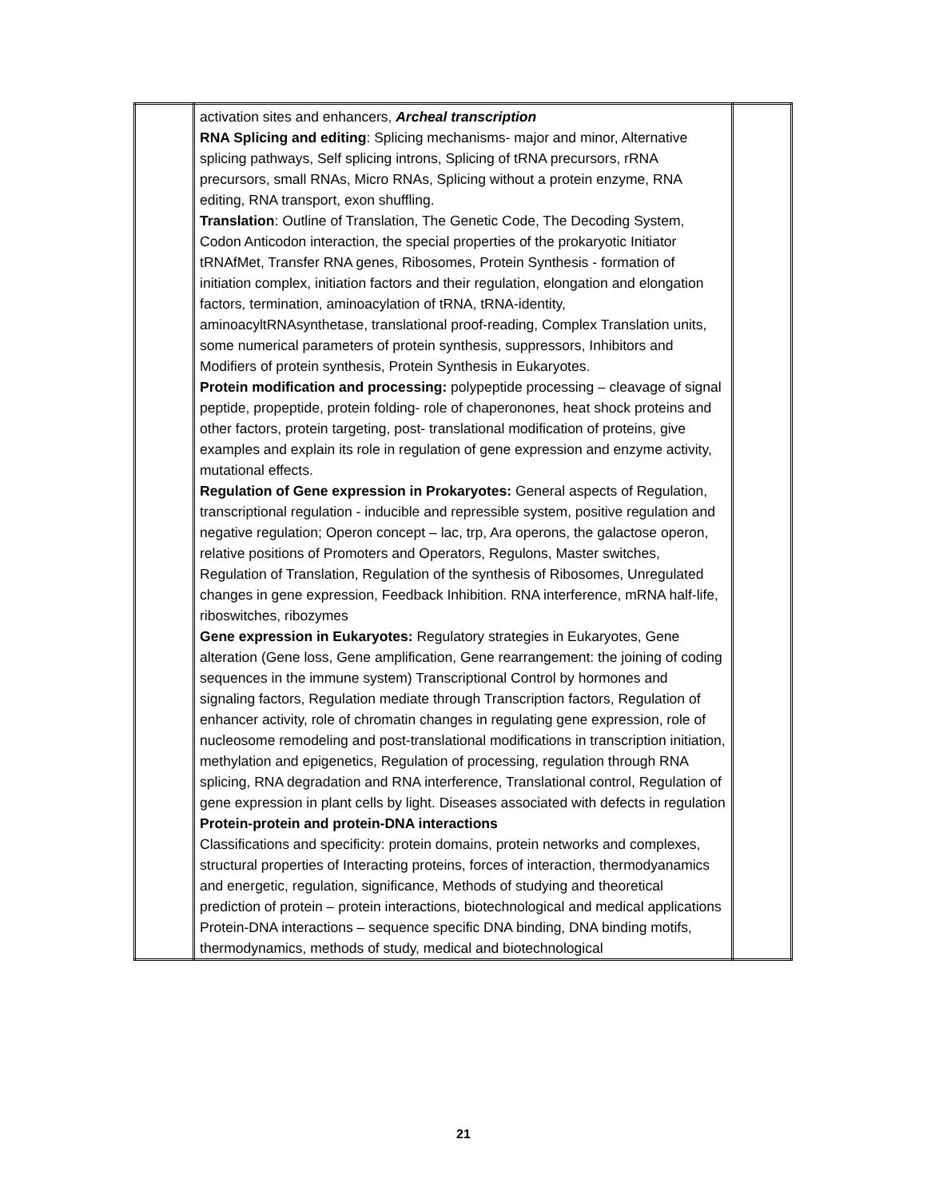| | activation sites and enhancers, Archeal transcription RNA Splicing and editing : Splicing mechanisms- major and minor, Alternative splicing pathways, Self splicing introns, Splicing of tRNA precursors, rRNA precursors, small RNAs, Micro RNAs, Splicing without a protein enzyme, RNA editing, RNA transport, exon shuffling. Translation : Outline of Translation, The Genetic Code, The Decoding System, Codon Anticodon interaction, the special properties of the prokaryotic Initiator tRNAfMet, Transfer RNA genes, Ribosomes, Protein Synthesis - formation of initiation complex, initiation factors and their regulation, elongation and elongation factors, termination, aminoacylation of tRNA, tRNA-identity, aminoacyltRNAsynthetase, translational proof-reading, Complex Translation units, some numerical parameters of protein synthesis, suppressors, Inhibitors and Modifiers of protein synthesis, Protein Synthesis in Eukaryotes. Protein modification and processing: polypeptide processing – cleavage of signal peptide, propeptide, protein folding- role of chaperonones, heat shock proteins and other factors, protein targeting, post- translational modification of proteins, give examples and explain its role in regulation of gene expression and enzyme activity, mutational effects. Regulation of Gene expression in Prokaryotes: General aspects of Regulation, transcriptional regulation - inducible and repressible system, positive regulation and negative regulation; Operon concept – lac, trp, Ara operons, the galactose operon, relative positions of Promoters and Operators, Regulons, Master switches, Regulation of Translation, Regulation of the synthesis of Ribosomes, Unregulated changes in gene expression, Feedback Inhibition. RNA interference, mRNA half-life, riboswitches, ribozymes Gene expression in Eukaryotes: Regulatory strategies in Eukaryotes, Gene alteration (Gene loss, Gene amplification, Gene rearrangement: the joining of coding sequences in the immune system) Transcriptional Control by hormones and signaling factors, Regulation mediate through Transcription factors, Regulation of enhancer activity, role of chromatin changes in regulating gene expression, role of nucleosome remodeling and post-translational modifications in transcription initiation, methylation and epigenetics, Regulation of processing, regulation through RNA splicing, RNA degradation and RNA interference, Translational control, Regulation of gene expression in plant cells by light. Diseases associated with defects in regulation Protein-protein and protein-DNA interactions Classifications and specificity: protein domains, protein networks and complexes, structural properties of Interacting proteins, forces of interaction, thermodyanamics and energetic, regulation, significance, Methods of studying and theoretical prediction of protein – protein interactions, biotechnological and medical applications Protein-DNA interactions – sequence specific DNA binding, DNA binding motifs, thermodynamics, methods of study, medical and biotechnological | |
21